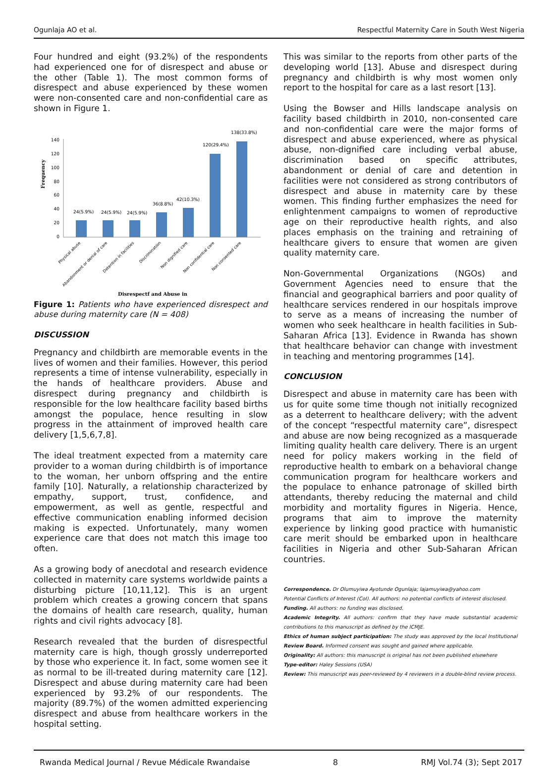Ogunlaja AO et al. Respectful Maternity Care in South West Nigeria
Four hundred and eight (93.2%) of the respondents had experienced one for of disrespect and abuse or the other (Table 1). The most common forms of disrespect and abuse experienced by these women were non-consented care and non-confidential care as shown in Figure 1.
Frequency
140
120
100
80
60
40
20
0
24(5.9%)
24(5.9%)
24(5.9%)
36(8.8%)
42(10.3%)
120(29.4%)
138(33.8%)
Physical abuse
Abandonment or denial of care
Detention in facilities
Discrimination
Non dignified care
Non confidential care
Non consented care
Disrespectf and Abuse in
Figure 1: Patients who have experienced disrespect and abuse during maternity care (N = 408)
DISCUSSION
Pregnancy and childbirth are memorable events in the lives of women and their families. However, this period represents a time of intense vulnerability, especially in the hands of healthcare providers. Abuse and disrespect during pregnancy and childbirth is responsible for the low healthcare facility based births amongst the populace, hence resulting in slow progress in the attainment of improved health care delivery [1,5,6,7,8].
The ideal treatment expected from a maternity care provider to a woman during childbirth is of importance to the woman, her unborn offspring and the entire family [10]. Naturally, a relationship characterized by empathy, support, trust, confidence, and empowerment, as well as gentle, respectful and effective communication enabling informed decision making is expected. Unfortunately, many women experience care that does not match this image too often.
As a growing body of anecdotal and research evidence collected in maternity care systems worldwide paints a disturbing picture [10,11,12]. This is an urgent problem which creates a growing concern that spans the domains of health care research, quality, human rights and civil rights advocacy [8].
Research revealed that the burden of disrespectful maternity care is high, though grossly underreported by those who experience it. In fact, some women see it as normal to be ill-treated during maternity care [12]. Disrespect and abuse during maternity care had been experienced by 93.2% of our respondents. The majority (89.7%) of the women admitted experiencing disrespect and abuse from healthcare workers in the hospital setting.
This was similar to the reports from other parts of the developing world [13]. Abuse and disrespect during pregnancy and childbirth is why most women only report to the hospital for care as a last resort [13].
Using the Bowser and Hills landscape analysis on facility based childbirth in 2010, non-consented care and non-confidential care were the major forms of disrespect and abuse experienced, where as physical abuse, non-dignified care including verbal abuse, discrimination based on specific attributes, abandonment or denial of care and detention in facilities were not considered as strong contributors of disrespect and abuse in maternity care by these women. This finding further emphasizes the need for enlightenment campaigns to women of reproductive age on their reproductive health rights, and also places emphasis on the training and retraining of healthcare givers to ensure that women are given quality maternity care.
Non-Governmental Organizations (NGOs) and Government Agencies need to ensure that the financial and geographical barriers and poor quality of healthcare services rendered in our hospitals improve to serve as a means of increasing the number of women who seek healthcare in health facilities in Sub-Saharan Africa [13]. Evidence in Rwanda has shown that healthcare behavior can change with investment in teaching and mentoring programmes [14].
CONCLUSION
Disrespect and abuse in maternity care has been with us for quite some time though not initially recognized as a deterrent to healthcare delivery; with the advent of the concept “respectful maternity care”, disrespect and abuse are now being recognized as a masquerade limiting quality health care delivery. There is an urgent need for policy makers working in the field of reproductive health to embark on a behavioral change communication program for healthcare workers and the populace to enhance patronage of skilled birth attendants, thereby reducing the maternal and child morbidity and mortality figures in Nigeria. Hence, programs that aim to improve the maternity experience by linking good practice with humanistic care merit should be embarked upon in healthcare facilities in Nigeria and other Sub-Saharan African countries.
Correspondence. Dr Olumuyiwa Ayotunde Ogunlaja; lajamuyiwa@yahoo.com
Potential Conflicts of Interest (CoI). All authors: no potential conflicts of interest disclosed.
Funding. All authors: no funding was disclosed.
Academic Integrity. All authors: confirm that they have made substantial academic contributions to this manuscript as defined by the ICMJE.
Ethics of human subject participation: The study was approved by the local Institutional Review Board. Informed consent was sought and gained where applicable.
Originality: All authors: this manuscript is original has not been published elsewhere
Type-editor: Haley Sessions (USA)
Review: This manuscript was peer-reviewed by 4 reviewers in a double-blind review process.
Rwanda Medical Journal / Revue Médicale Rwandaise 8 RMJ Vol.74 (3); Sept 2017